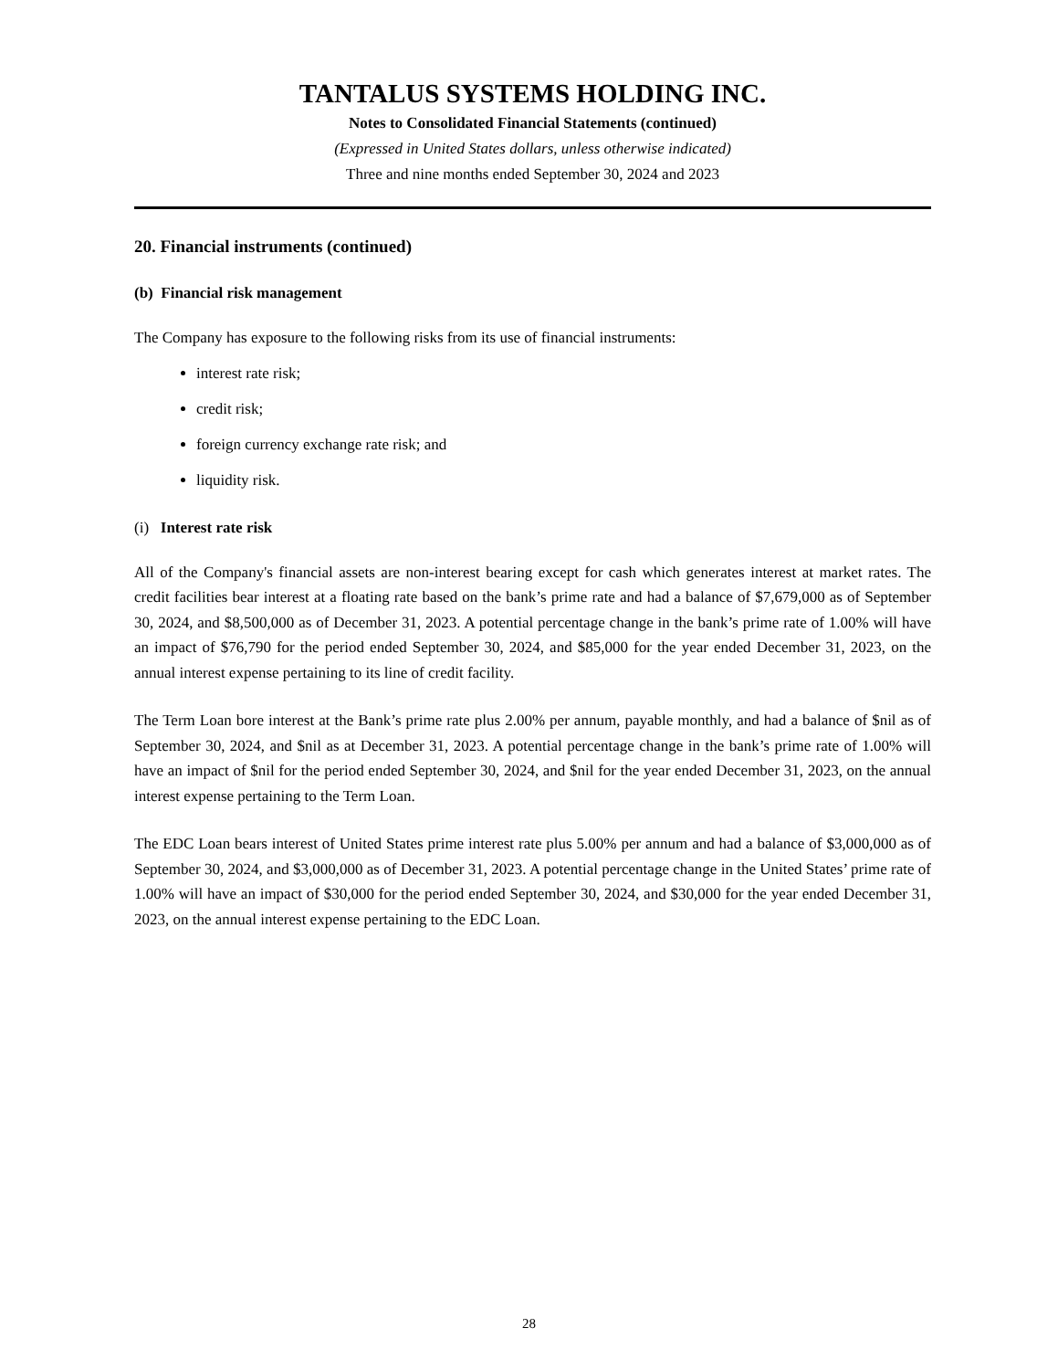TANTALUS SYSTEMS HOLDING INC.
Notes to Consolidated Financial Statements (continued)
(Expressed in United States dollars, unless otherwise indicated)
Three and nine months ended September 30, 2024 and 2023
20. Financial instruments (continued)
(b) Financial risk management
The Company has exposure to the following risks from its use of financial instruments:
interest rate risk;
credit risk;
foreign currency exchange rate risk; and
liquidity risk.
(i) Interest rate risk
All of the Company's financial assets are non-interest bearing except for cash which generates interest at market rates. The credit facilities bear interest at a floating rate based on the bank’s prime rate and had a balance of $7,679,000 as of September 30, 2024, and $8,500,000 as of December 31, 2023. A potential percentage change in the bank’s prime rate of 1.00% will have an impact of $76,790 for the period ended September 30, 2024, and $85,000 for the year ended December 31, 2023, on the annual interest expense pertaining to its line of credit facility.
The Term Loan bore interest at the Bank’s prime rate plus 2.00% per annum, payable monthly, and had a balance of $nil as of September 30, 2024, and $nil as at December 31, 2023. A potential percentage change in the bank’s prime rate of 1.00% will have an impact of $nil for the period ended September 30, 2024, and $nil for the year ended December 31, 2023, on the annual interest expense pertaining to the Term Loan.
The EDC Loan bears interest of United States prime interest rate plus 5.00% per annum and had a balance of $3,000,000 as of September 30, 2024, and $3,000,000 as of December 31, 2023. A potential percentage change in the United States’ prime rate of 1.00% will have an impact of $30,000 for the period ended September 30, 2024, and $30,000 for the year ended December 31, 2023, on the annual interest expense pertaining to the EDC Loan.
28